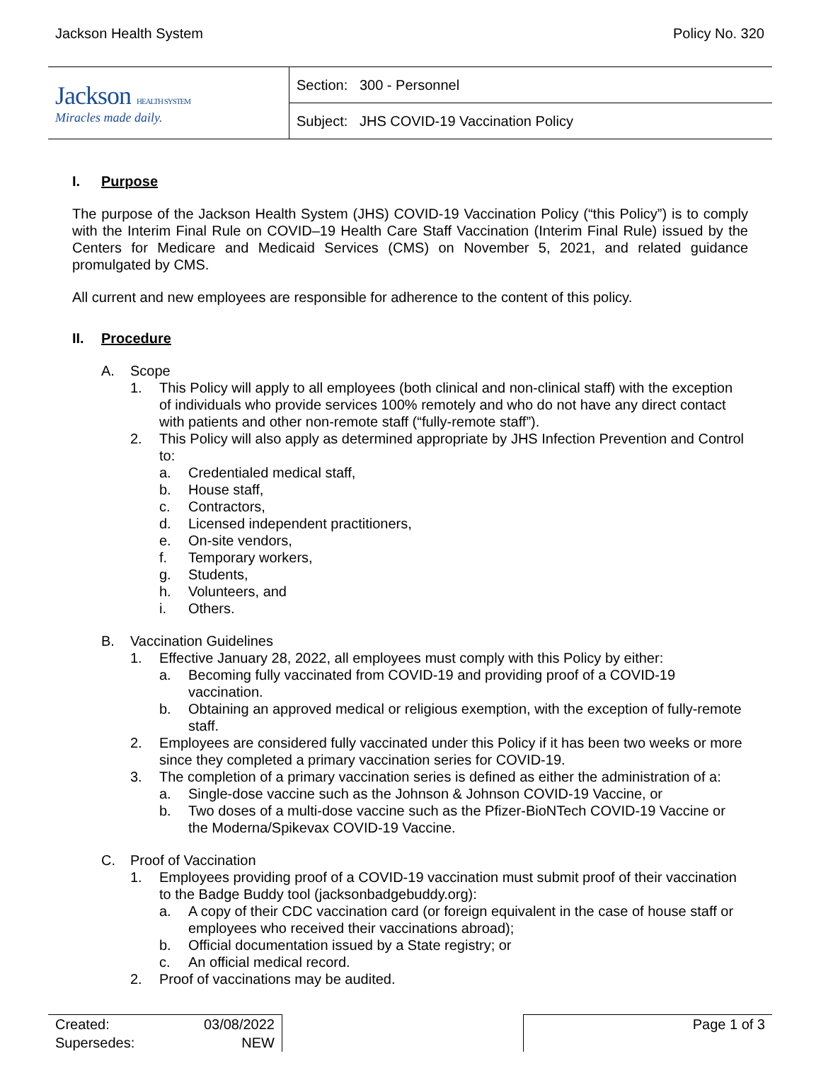Jackson Health System Policy No. 320
| Jackson HEALTH SYSTEM Miracles made daily. | Section: 300 - Personnel |
| | Subject: JHS COVID-19 Vaccination Policy |
I. Purpose
The purpose of the Jackson Health System (JHS) COVID-19 Vaccination Policy (“this Policy”) is to comply with the Interim Final Rule on COVID–19 Health Care Staff Vaccination (Interim Final Rule) issued by the Centers for Medicare and Medicaid Services (CMS) on November 5, 2021, and related guidance promulgated by CMS.
All current and new employees are responsible for adherence to the content of this policy.
II. Procedure
A. Scope
1. This Policy will apply to all employees (both clinical and non-clinical staff) with the exception of individuals who provide services 100% remotely and who do not have any direct contact with patients and other non-remote staff (“fully-remote staff”).
2. This Policy will also apply as determined appropriate by JHS Infection Prevention and Control to:
a. Credentialed medical staff,
b. House staff,
c. Contractors,
d. Licensed independent practitioners,
e. On-site vendors,
f. Temporary workers,
g. Students,
h. Volunteers, and
i. Others.
B. Vaccination Guidelines
1. Effective January 28, 2022, all employees must comply with this Policy by either:
a. Becoming fully vaccinated from COVID-19 and providing proof of a COVID-19 vaccination.
b. Obtaining an approved medical or religious exemption, with the exception of fully-remote staff.
2. Employees are considered fully vaccinated under this Policy if it has been two weeks or more since they completed a primary vaccination series for COVID-19.
3. The completion of a primary vaccination series is defined as either the administration of a:
a. Single-dose vaccine such as the Johnson & Johnson COVID-19 Vaccine, or
b. Two doses of a multi-dose vaccine such as the Pfizer-BioNTech COVID-19 Vaccine or the Moderna/Spikevax COVID-19 Vaccine.
C. Proof of Vaccination
1. Employees providing proof of a COVID-19 vaccination must submit proof of their vaccination to the Badge Buddy tool (jacksonbadgebuddy.org):
a. A copy of their CDC vaccination card (or foreign equivalent in the case of house staff or employees who received their vaccinations abroad);
b. Official documentation issued by a State registry; or
c. An official medical record.
2. Proof of vaccinations may be audited.
| Created: | 03/08/2022 | | Page 1 of 3 |
| Supersedes: | NEW | | |